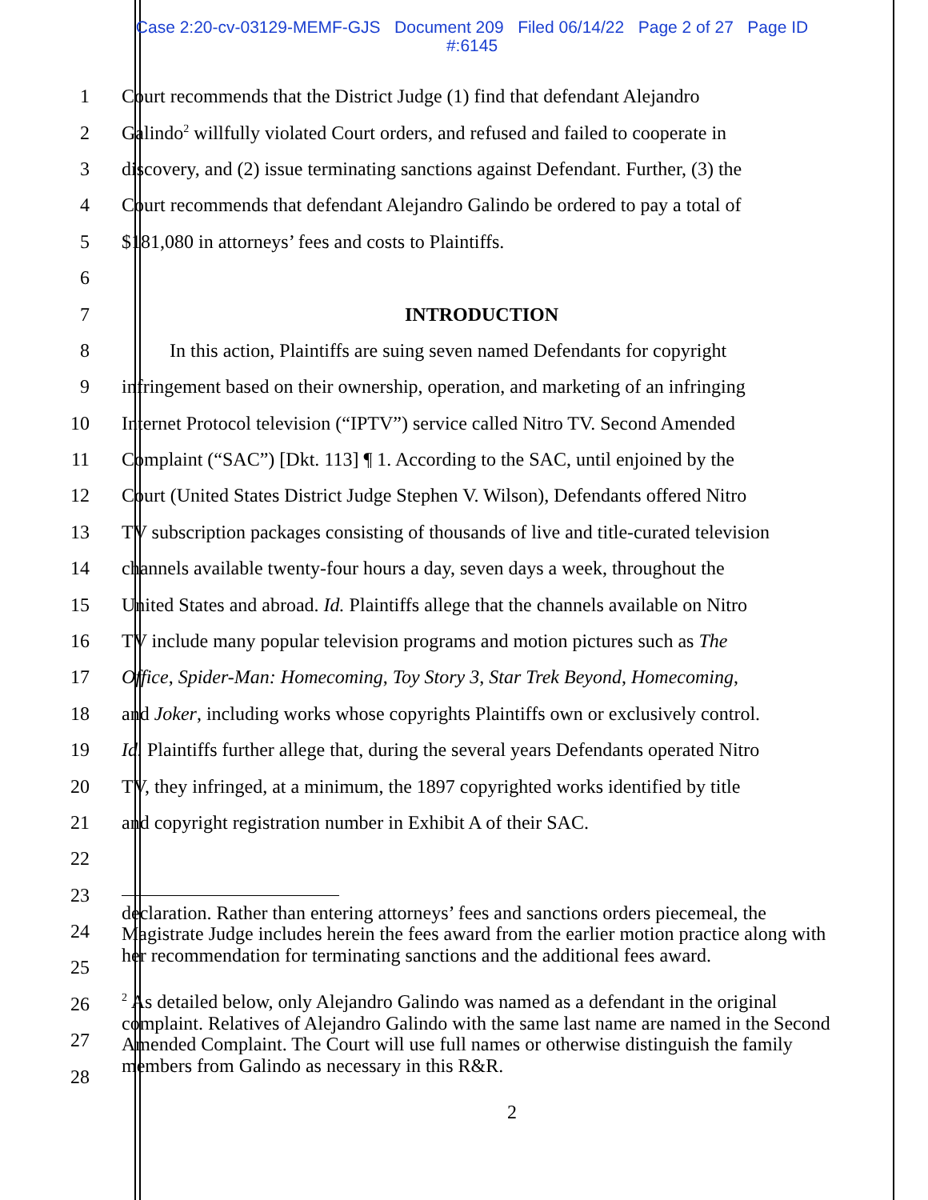Case 2:20-cv-03129-MEMF-GJS Document 209 Filed 06/14/22 Page 2 of 27 Page ID
#:6145
1 Court recommends that the District Judge (1) find that defendant Alejandro
2 Galindo<sup>2</sup> willfully violated Court orders, and refused and failed to cooperate in
3 discovery, and (2) issue terminating sanctions against Defendant. Further, (3) the
4 Court recommends that defendant Alejandro Galindo be ordered to pay a total of
5 $181,080 in attorneys’ fees and costs to Plaintiffs.
6
7 INTRODUCTION
8 In this action, Plaintiffs are suing seven named Defendants for copyright
9 infringement based on their ownership, operation, and marketing of an infringing
10 Internet Protocol television (“IPTV”) service called Nitro TV. Second Amended
11 Complaint (“SAC”) [Dkt. 113] ¶ 1. According to the SAC, until enjoined by the
12 Court (United States District Judge Stephen V. Wilson), Defendants offered Nitro
13 TV subscription packages consisting of thousands of live and title-curated television
14 channels available twenty-four hours a day, seven days a week, throughout the
15 United States and abroad. Id. Plaintiffs allege that the channels available on Nitro
16 TV include many popular television programs and motion pictures such as The
17 Office, Spider-Man: Homecoming, Toy Story 3, Star Trek Beyond, Homecoming,
18 and Joker, including works whose copyrights Plaintiffs own or exclusively control.
19 Id. Plaintiffs further allege that, during the several years Defendants operated Nitro
20 TV, they infringed, at a minimum, the 1897 copyrighted works identified by title
21 and copyright registration number in Exhibit A of their SAC.
22
23
24
25
26
27
28
declaration. Rather than entering attorneys’ fees and sanctions orders piecemeal, the Magistrate Judge includes herein the fees award from the earlier motion practice along with her recommendation for terminating sanctions and the additional fees award.
<sup>2</sup> As detailed below, only Alejandro Galindo was named as a defendant in the original complaint. Relatives of Alejandro Galindo with the same last name are named in the Second Amended Complaint. The Court will use full names or otherwise distinguish the family members from Galindo as necessary in this R&R.
2